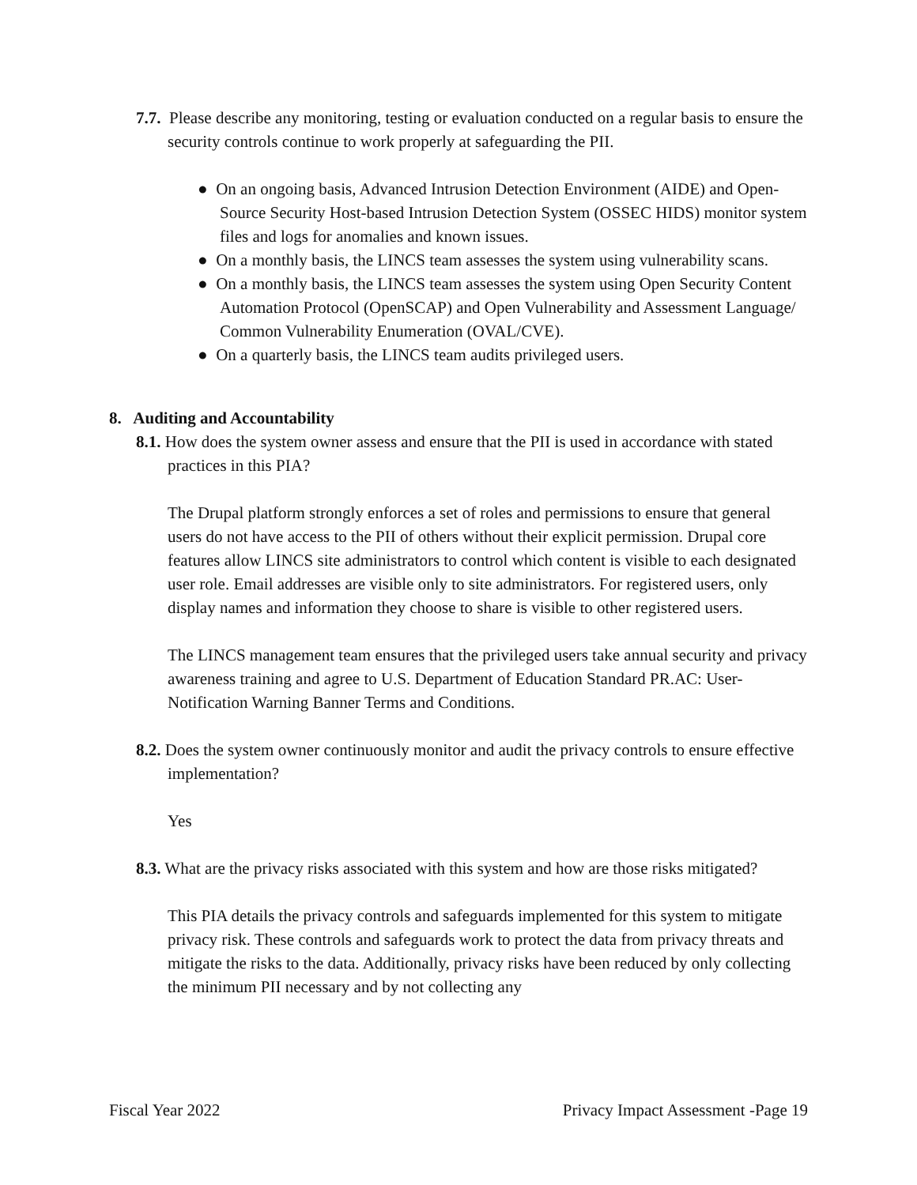7.7. Please describe any monitoring, testing or evaluation conducted on a regular basis to ensure the security controls continue to work properly at safeguarding the PII.
● On an ongoing basis, Advanced Intrusion Detection Environment (AIDE) and Open-Source Security Host-based Intrusion Detection System (OSSEC HIDS) monitor system files and logs for anomalies and known issues.
● On a monthly basis, the LINCS team assesses the system using vulnerability scans.
● On a monthly basis, the LINCS team assesses the system using Open Security Content Automation Protocol (OpenSCAP) and Open Vulnerability and Assessment Language/ Common Vulnerability Enumeration (OVAL/CVE).
● On a quarterly basis, the LINCS team audits privileged users.
8. Auditing and Accountability
8.1. How does the system owner assess and ensure that the PII is used in accordance with stated practices in this PIA?
The Drupal platform strongly enforces a set of roles and permissions to ensure that general users do not have access to the PII of others without their explicit permission. Drupal core features allow LINCS site administrators to control which content is visible to each designated user role. Email addresses are visible only to site administrators. For registered users, only display names and information they choose to share is visible to other registered users.
The LINCS management team ensures that the privileged users take annual security and privacy awareness training and agree to U.S. Department of Education Standard PR.AC: User-Notification Warning Banner Terms and Conditions.
8.2. Does the system owner continuously monitor and audit the privacy controls to ensure effective implementation?
Yes
8.3. What are the privacy risks associated with this system and how are those risks mitigated?
This PIA details the privacy controls and safeguards implemented for this system to mitigate privacy risk. These controls and safeguards work to protect the data from privacy threats and mitigate the risks to the data. Additionally, privacy risks have been reduced by only collecting the minimum PII necessary and by not collecting any
Fiscal Year 2022 Privacy Impact Assessment -Page 19